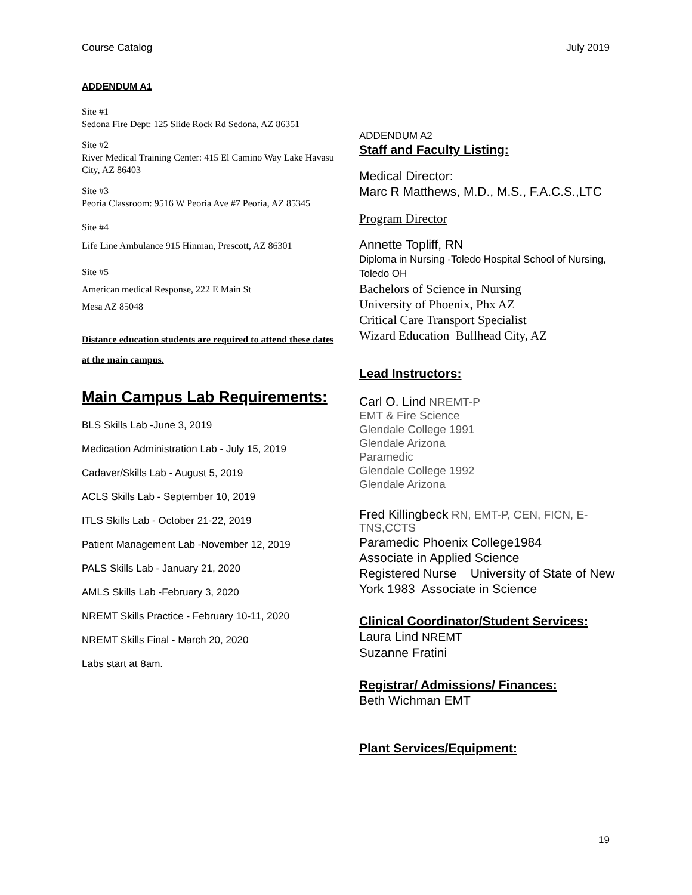Course Catalog July 2019
ADDENDUM A1
Site #1
Sedona Fire Dept: 125 Slide Rock Rd Sedona, AZ 86351
Site #2
River Medical Training Center: 415 El Camino Way Lake Havasu City, AZ 86403
Site #3
Peoria Classroom: 9516 W Peoria Ave #7 Peoria, AZ 85345
Site #4
Life Line Ambulance 915 Hinman, Prescott, AZ 86301
Site #5
American medical Response, 222 E Main St
Mesa AZ 85048
Distance education students are required to attend these dates at the main campus.
Main Campus Lab Requirements:
BLS Skills Lab -June 3, 2019
Medication Administration Lab - July 15, 2019
Cadaver/Skills Lab - August 5, 2019
ACLS Skills Lab - September 10, 2019
ITLS Skills Lab - October 21-22, 2019
Patient Management Lab -November 12, 2019
PALS Skills Lab - January 21, 2020
AMLS Skills Lab -February 3, 2020
NREMT Skills Practice - February 10-11, 2020
NREMT Skills Final - March 20, 2020
Labs start at 8am.
ADDENDUM A2
Staff and Faculty Listing:
Medical Director:
Marc R Matthews, M.D., M.S., F.A.C.S.,LTC
Program Director
Annette Topliff, RN
Diploma in Nursing -Toledo Hospital School of Nursing, Toledo OH
Bachelors of Science in Nursing
University of Phoenix, Phx AZ
Critical Care Transport Specialist
Wizard Education Bullhead City, AZ
Lead Instructors:
Carl O. Lind NREMT-P
EMT & Fire Science
Glendale College 1991
Glendale Arizona
Paramedic
Glendale College 1992
Glendale Arizona
Fred Killingbeck RN, EMT-P, CEN, FICN, E-TNS,CCTS
Paramedic Phoenix College1984
Associate in Applied Science
Registered Nurse University of State of New York 1983 Associate in Science
Clinical Coordinator/Student Services:
Laura Lind NREMT
Suzanne Fratini
Registrar/ Admissions/ Finances:
Beth Wichman EMT
Plant Services/Equipment:
19